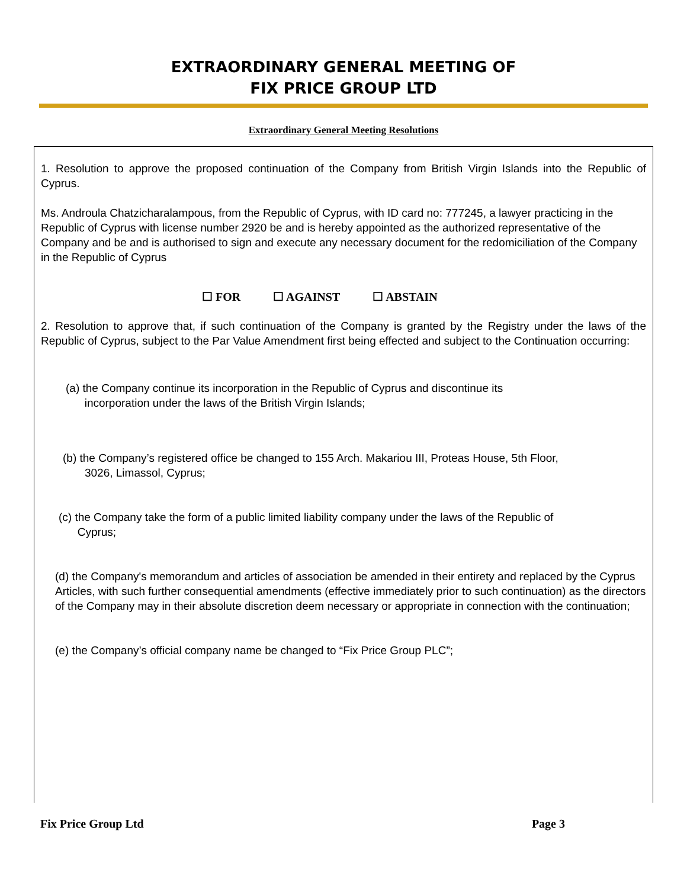EXTRAORDINARY GENERAL MEETING OF
FIX PRICE GROUP LTD
Extraordinary General Meeting Resolutions
1. Resolution to approve the proposed continuation of the Company from British Virgin Islands into the Republic of Cyprus.
Ms. Androula Chatzicharalampous, from the Republic of Cyprus, with ID card no: 777245, a lawyer practicing in the Republic of Cyprus with license number 2920 be and is hereby appointed as the authorized representative of the Company and be and is authorised to sign and execute any necessary document for the redomiciliation of the Company in the Republic of Cyprus
☐ FOR ☐ AGAINST ☐ ABSTAIN
2. Resolution to approve that, if such continuation of the Company is granted by the Registry under the laws of the Republic of Cyprus, subject to the Par Value Amendment first being effected and subject to the Continuation occurring:
(a) the Company continue its incorporation in the Republic of Cyprus and discontinue its
incorporation under the laws of the British Virgin Islands;
(b) the Company’s registered office be changed to 155 Arch. Makariou III, Proteas House, 5th Floor,
3026, Limassol, Cyprus;
(c) the Company take the form of a public limited liability company under the laws of the Republic of
Cyprus;
(d) the Company's memorandum and articles of association be amended in their entirety and replaced by the Cyprus Articles, with such further consequential amendments (effective immediately prior to such continuation) as the directors of the Company may in their absolute discretion deem necessary or appropriate in connection with the continuation;
(e) the Company’s official company name be changed to “Fix Price Group PLC”;
Fix Price Group Ltd Page 3